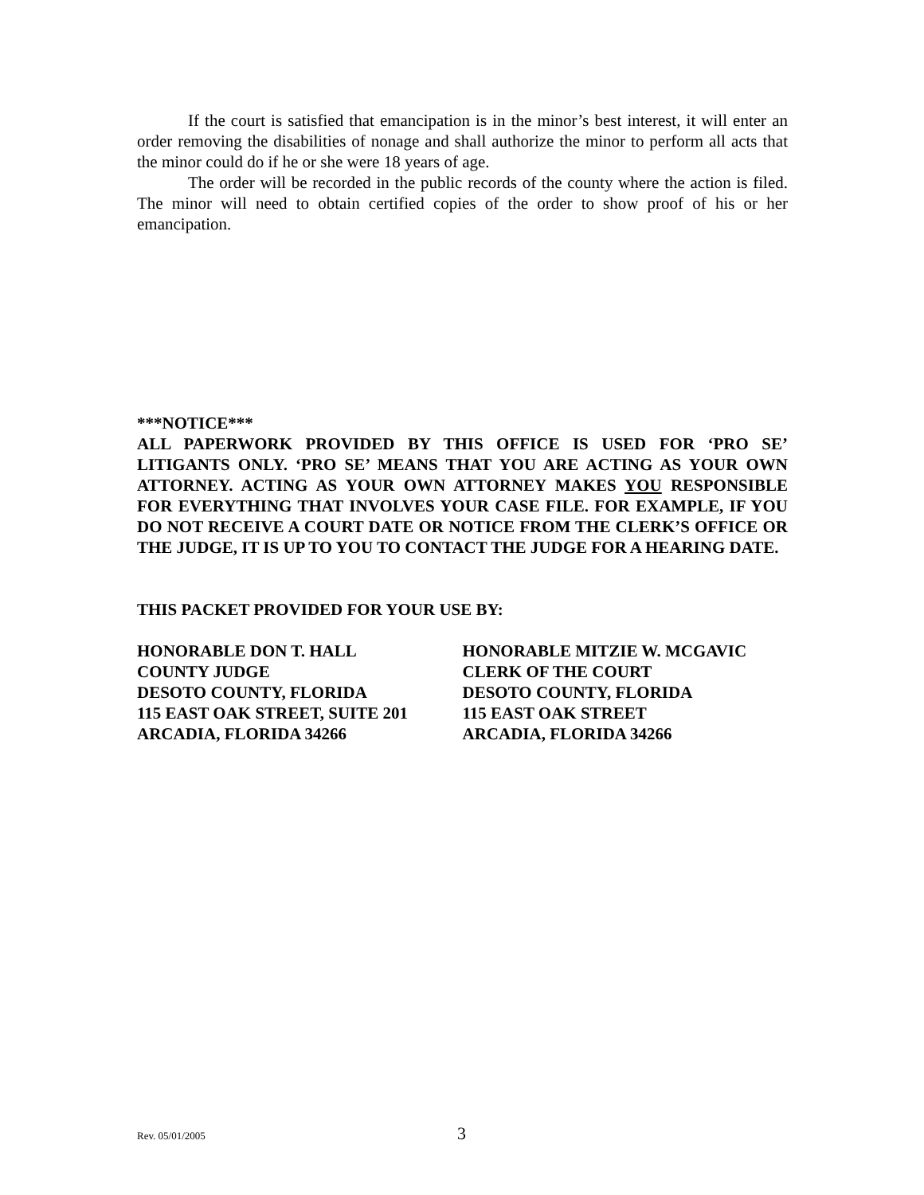If the court is satisfied that emancipation is in the minor’s best interest, it will enter an order removing the disabilities of nonage and shall authorize the minor to perform all acts that the minor could do if he or she were 18 years of age.
The order will be recorded in the public records of the county where the action is filed. The minor will need to obtain certified copies of the order to show proof of his or her emancipation.
***NOTICE***
ALL PAPERWORK PROVIDED BY THIS OFFICE IS USED FOR ‘PRO SE’ LITIGANTS ONLY. ‘PRO SE’ MEANS THAT YOU ARE ACTING AS YOUR OWN ATTORNEY. ACTING AS YOUR OWN ATTORNEY MAKES YOU RESPONSIBLE FOR EVERYTHING THAT INVOLVES YOUR CASE FILE. FOR EXAMPLE, IF YOU DO NOT RECEIVE A COURT DATE OR NOTICE FROM THE CLERK’S OFFICE OR THE JUDGE, IT IS UP TO YOU TO CONTACT THE JUDGE FOR A HEARING DATE.
THIS PACKET PROVIDED FOR YOUR USE BY:
HONORABLE DON T. HALL
COUNTY JUDGE
DESOTO COUNTY, FLORIDA
115 EAST OAK STREET, SUITE 201
ARCADIA, FLORIDA 34266
HONORABLE MITZIE W. MCGAVIC
CLERK OF THE COURT
DESOTO COUNTY, FLORIDA
115 EAST OAK STREET
ARCADIA, FLORIDA 34266
Rev. 05/01/2005 3